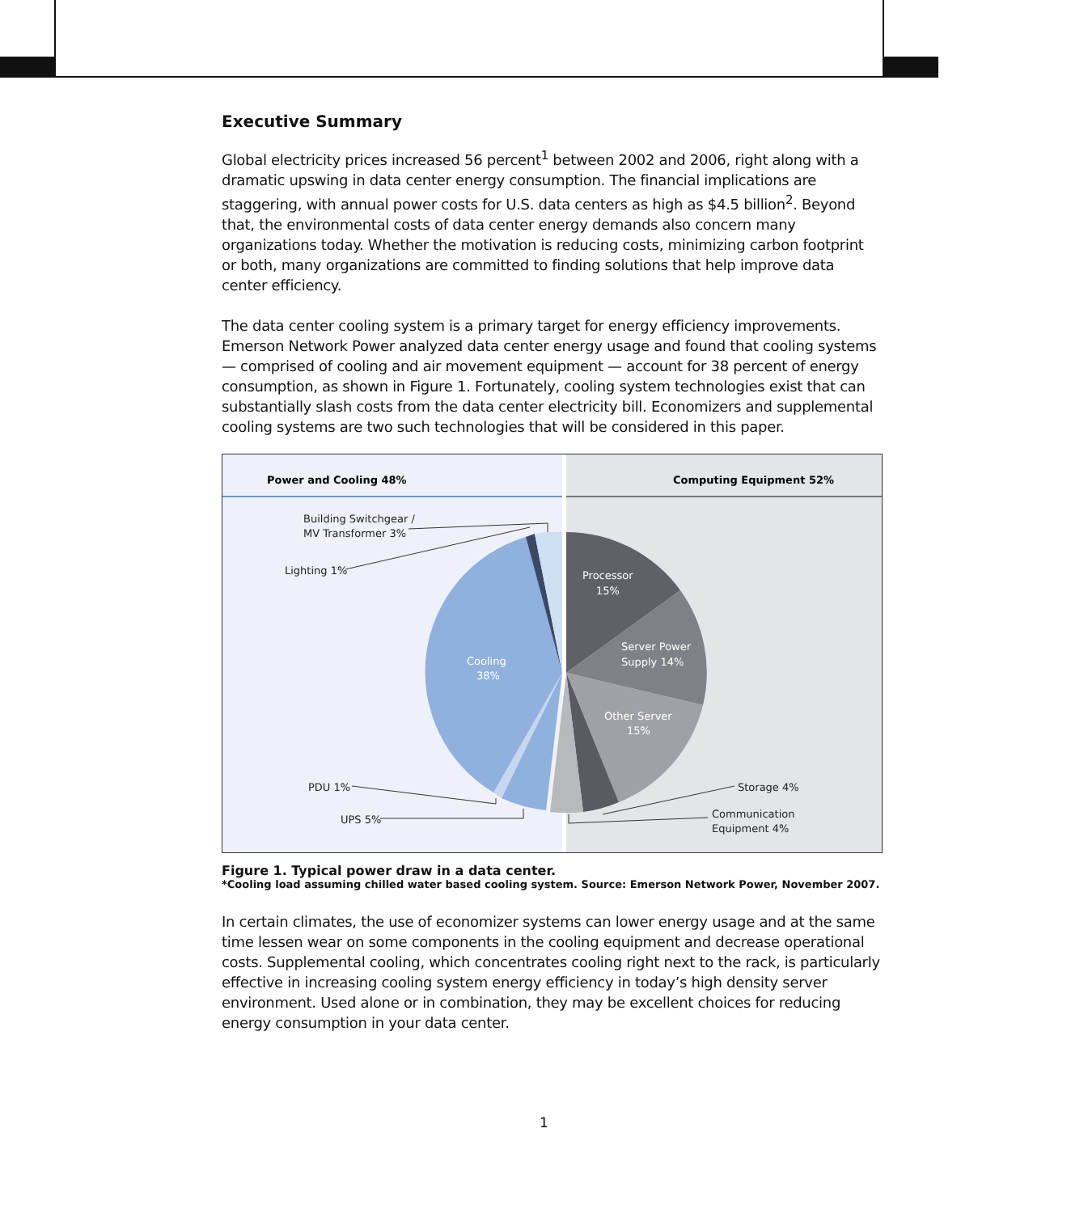Executive Summary
Global electricity prices increased 56 percent<sup>1</sup> between 2002 and 2006, right along with a dramatic upswing in data center energy consumption. The financial implications are staggering, with annual power costs for U.S. data centers as high as $4.5 billion<sup>2</sup>. Beyond that, the environmental costs of data center energy demands also concern many organizations today. Whether the motivation is reducing costs, minimizing carbon footprint or both, many organizations are committed to finding solutions that help improve data center efficiency.
The data center cooling system is a primary target for energy efficiency improvements. Emerson Network Power analyzed data center energy usage and found that cooling systems — comprised of cooling and air movement equipment — account for 38 percent of energy consumption, as shown in Figure 1. Fortunately, cooling system technologies exist that can substantially slash costs from the data center electricity bill. Economizers and supplemental cooling systems are two such technologies that will be considered in this paper.
Power and Cooling 48%
Computing Equipment 52%
Processor
15%
Server Power
Supply 14%
Other Server
15%
Cooling
38%
Building Switchgear /
MV Transformer 3%
Lighting 1%
PDU 1%
UPS 5%
Storage 4%
Communication
Equipment 4%
Figure 1. Typical power draw in a data center.
*Cooling load assuming chilled water based cooling system. Source: Emerson Network Power, November 2007.
In certain climates, the use of economizer systems can lower energy usage and at the same time lessen wear on some components in the cooling equipment and decrease operational costs. Supplemental cooling, which concentrates cooling right next to the rack, is particularly effective in increasing cooling system energy efficiency in today’s high density server environment. Used alone or in combination, they may be excellent choices for reducing energy consumption in your data center.
1